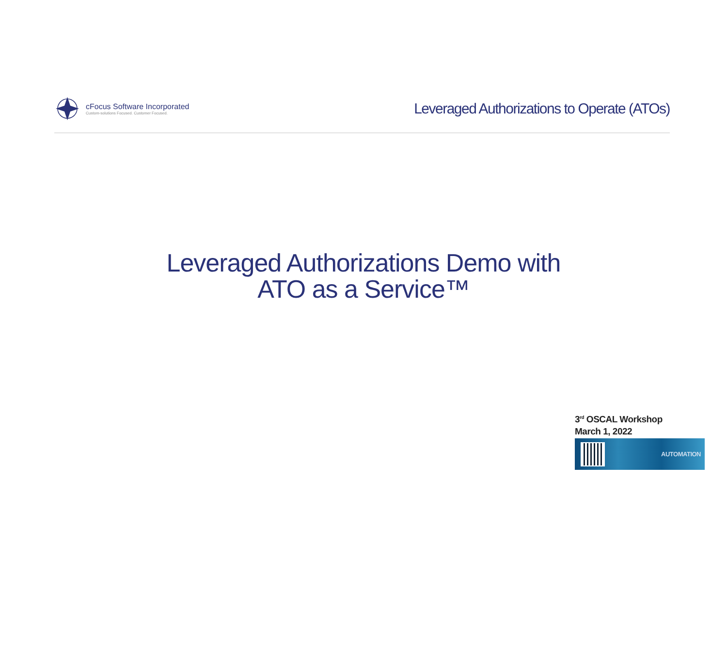cFocus Software Incorporated
Custom-solutions Focused. Customer Focused.
Leveraged Authorizations to Operate (ATOs)
Leveraged Authorizations Demo with
ATO as a Service™
3<sup>rd</sup> OSCAL Workshop
March 1, 2022
AUTOMATION